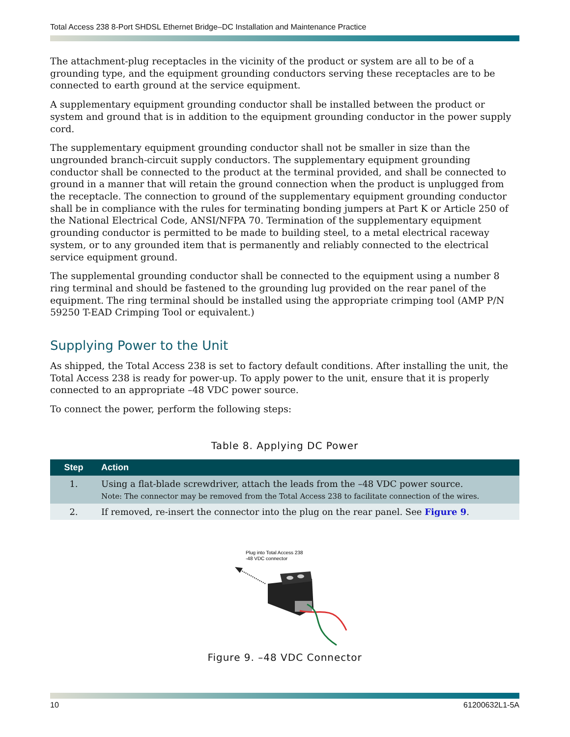Total Access 238 8-Port SHDSL Ethernet Bridge–DC Installation and Maintenance Practice
The attachment-plug receptacles in the vicinity of the product or system are all to be of a grounding type, and the equipment grounding conductors serving these receptacles are to be connected to earth ground at the service equipment.
A supplementary equipment grounding conductor shall be installed between the product or system and ground that is in addition to the equipment grounding conductor in the power supply cord.
The supplementary equipment grounding conductor shall not be smaller in size than the ungrounded branch-circuit supply conductors. The supplementary equipment grounding conductor shall be connected to the product at the terminal provided, and shall be connected to ground in a manner that will retain the ground connection when the product is unplugged from the receptacle. The connection to ground of the supplementary equipment grounding conductor shall be in compliance with the rules for terminating bonding jumpers at Part K or Article 250 of the National Electrical Code, ANSI/NFPA 70. Termination of the supplementary equipment grounding conductor is permitted to be made to building steel, to a metal electrical raceway system, or to any grounded item that is permanently and reliably connected to the electrical service equipment ground.
The supplemental grounding conductor shall be connected to the equipment using a number 8 ring terminal and should be fastened to the grounding lug provided on the rear panel of the equipment. The ring terminal should be installed using the appropriate crimping tool (AMP P/N 59250 T-EAD Crimping Tool or equivalent.)
Supplying Power to the Unit
As shipped, the Total Access 238 is set to factory default conditions. After installing the unit, the Total Access 238 is ready for power-up. To apply power to the unit, ensure that it is properly connected to an appropriate –48 VDC power source.
To connect the power, perform the following steps:
Table 8. Applying DC Power
| Step | Action |
| --- | --- |
| 1. | Using a flat-blade screwdriver, attach the leads from the –48 VDC power source. Note: The connector may be removed from the Total Access 238 to facilitate connection of the wires. |
| 2. | If removed, re-insert the connector into the plug on the rear panel. See Figure 9 . |
Plug into Total Access 238
-48 VDC connector
Figure 9. –48 VDC Connector
10 61200632L1-5A